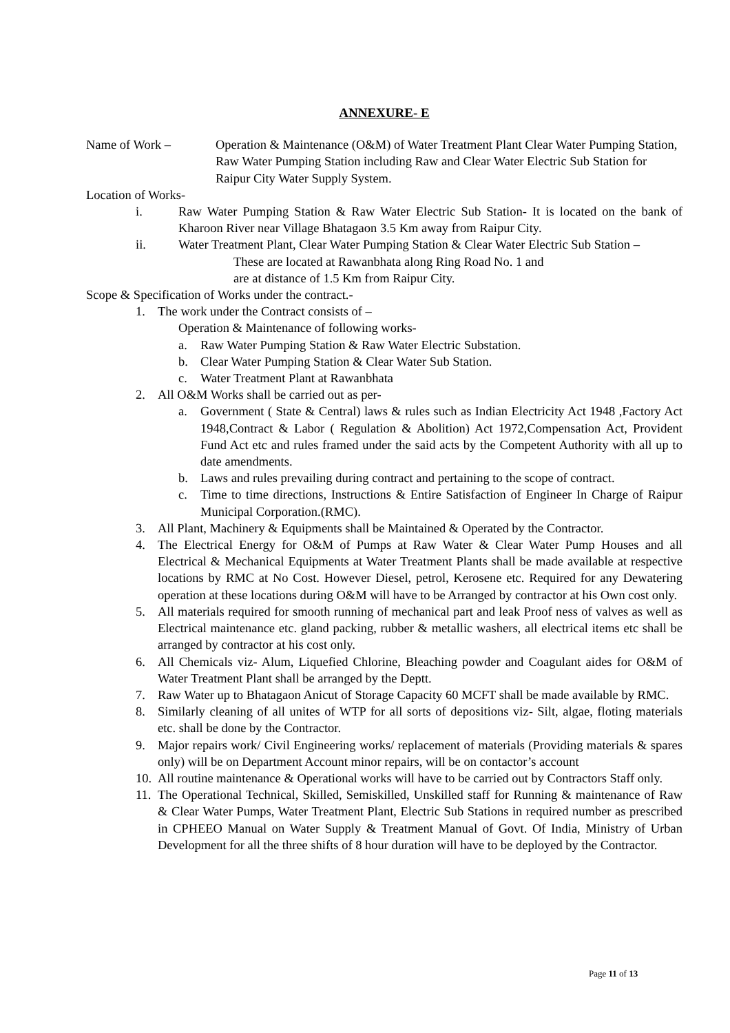ANNEXURE- E
Name of Work – Operation & Maintenance (O&M) of Water Treatment Plant Clear Water Pumping Station, Raw Water Pumping Station including Raw and Clear Water Electric Sub Station for Raipur City Water Supply System.
Location of Works-
i. Raw Water Pumping Station & Raw Water Electric Sub Station- It is located on the bank of Kharoon River near Village Bhatagaon 3.5 Km away from Raipur City.
ii. Water Treatment Plant, Clear Water Pumping Station & Clear Water Electric Sub Station –
These are located at Rawanbhata along Ring Road No. 1 and
are at distance of 1.5 Km from Raipur City.
Scope & Specification of Works under the contract.-
1. The work under the Contract consists of –
Operation & Maintenance of following works-
a. Raw Water Pumping Station & Raw Water Electric Substation.
b. Clear Water Pumping Station & Clear Water Sub Station.
c. Water Treatment Plant at Rawanbhata
2. All O&M Works shall be carried out as per-
a. Government ( State & Central) laws & rules such as Indian Electricity Act 1948 ,Factory Act 1948,Contract & Labor ( Regulation & Abolition) Act 1972,Compensation Act, Provident Fund Act etc and rules framed under the said acts by the Competent Authority with all up to date amendments.
b. Laws and rules prevailing during contract and pertaining to the scope of contract.
c. Time to time directions, Instructions & Entire Satisfaction of Engineer In Charge of Raipur Municipal Corporation.(RMC).
3. All Plant, Machinery & Equipments shall be Maintained & Operated by the Contractor.
4. The Electrical Energy for O&M of Pumps at Raw Water & Clear Water Pump Houses and all Electrical & Mechanical Equipments at Water Treatment Plants shall be made available at respective locations by RMC at No Cost. However Diesel, petrol, Kerosene etc. Required for any Dewatering operation at these locations during O&M will have to be Arranged by contractor at his Own cost only.
5. All materials required for smooth running of mechanical part and leak Proof ness of valves as well as Electrical maintenance etc. gland packing, rubber & metallic washers, all electrical items etc shall be arranged by contractor at his cost only.
6. All Chemicals viz- Alum, Liquefied Chlorine, Bleaching powder and Coagulant aides for O&M of Water Treatment Plant shall be arranged by the Deptt.
7. Raw Water up to Bhatagaon Anicut of Storage Capacity 60 MCFT shall be made available by RMC.
8. Similarly cleaning of all unites of WTP for all sorts of depositions viz- Silt, algae, floting materials etc. shall be done by the Contractor.
9. Major repairs work/ Civil Engineering works/ replacement of materials (Providing materials & spares only) will be on Department Account minor repairs, will be on contactor’s account
10.
All routine maintenance & Operational works will have to be carried out by Contractors Staff only.
11.
The Operational Technical, Skilled, Semiskilled, Unskilled staff for Running & maintenance of Raw & Clear Water Pumps, Water Treatment Plant, Electric Sub Stations in required number as prescribed in CPHEEO Manual on Water Supply & Treatment Manual of Govt. Of India, Ministry of Urban Development for all the three shifts of 8 hour duration will have to be deployed by the Contractor.
Page 11 of 13